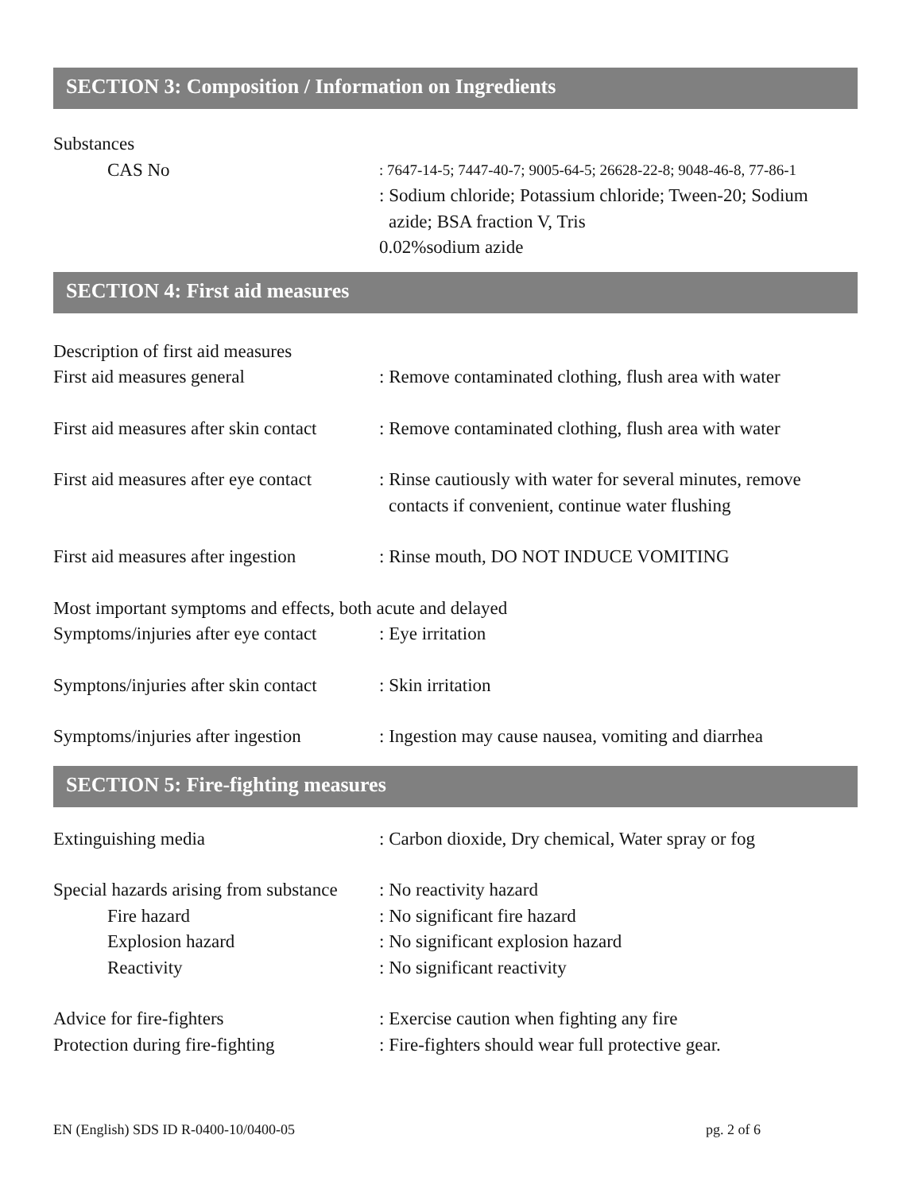SECTION 3: Composition / Information on Ingredients
Substances
CAS No
: 7647-14-5; 7447-40-7; 9005-64-5; 26628-22-8; 9048-46-8, 77-86-1
: Sodium chloride; Potassium chloride; Tween-20; Sodium
azide; BSA fraction V, Tris
0.02%sodium azide
SECTION 4: First aid measures
Description of first aid measures
First aid measures general : Remove contaminated clothing, flush area with water
First aid measures after skin contact
: Remove contaminated clothing, flush area with water
First aid measures after eye contact
: Rinse cautiously with water for several minutes, remove
contacts if convenient, continue water flushing
First aid measures after ingestion
: Rinse mouth, DO NOT INDUCE VOMITING
Most important symptoms and effects, both acute and delayed
Symptoms/injuries after eye contact
: Eye irritation
Symptons/injuries after skin contact
: Skin irritation
Symptoms/injuries after ingestion
: Ingestion may cause nausea, vomiting and diarrhea
SECTION 5: Fire-fighting measures
Extinguishing media : Carbon dioxide, Dry chemical, Water spray or fog
Special hazards arising from substance
: No reactivity hazard
Fire hazard : No significant fire hazard
Explosion hazard : No significant explosion hazard
Reactivity : No significant reactivity
Advice for fire-fighters : Exercise caution when fighting any fire
Protection during fire-fighting
: Fire-fighters should wear full protective gear.
EN (English) SDS ID R-0400-10/0400-05 pg. 2 of 6